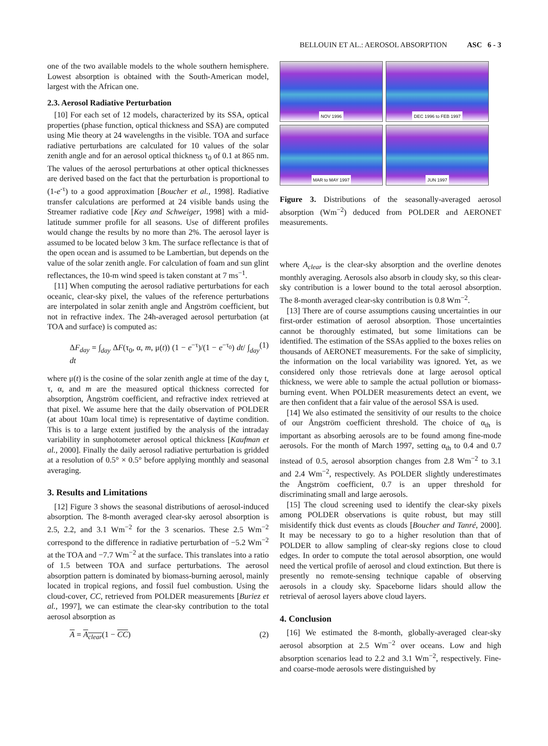BELLOUIN ET AL.: AEROSOL ABSORPTION ASC 6 - 3
one of the two available models to the whole southern hemisphere. Lowest absorption is obtained with the South-American model, largest with the African one.
2.3. Aerosol Radiative Perturbation
[10] For each set of 12 models, characterized by its SSA, optical properties (phase function, optical thickness and SSA) are computed using Mie theory at 24 wavelengths in the visible. TOA and surface radiative perturbations are calculated for 10 values of the solar zenith angle and for an aerosol optical thickness τ<sub>0</sub> of 0.1 at 865 nm. The values of the aerosol perturbations at other optical thicknesses are derived based on the fact that the perturbation is proportional to (1-e<sup>-τ</sup>) to a good approximation [Boucher et al., 1998]. Radiative transfer calculations are performed at 24 visible bands using the Streamer radiative code [Key and Schweiger, 1998] with a mid-latitude summer profile for all seasons. Use of different profiles would change the results by no more than 2%. The aerosol layer is assumed to be located below 3 km. The surface reflectance is that of the open ocean and is assumed to be Lambertian, but depends on the value of the solar zenith angle. For calculation of foam and sun glint reflectances, the 10-m wind speed is taken constant at 7 ms<sup>−1</sup>.
[11] When computing the aerosol radiative perturbations for each oceanic, clear-sky pixel, the values of the reference perturbations are interpolated in solar zenith angle and Ångström coefficient, but not in refractive index. The 24h-averaged aerosol perturbation (at TOA and surface) is computed as:
ΔF<sub>day</sub> = ∫<sub>day</sub> ΔF(τ<sub>0</sub>, α, m, μ(t)) (1 − e<sup>−τ</sup>)/(1 − e<sup>−τ<sub>0</sub></sup>) dt/ ∫<sub>day</sub> dt (1)
where μ(t) is the cosine of the solar zenith angle at time of the day t, τ, α, and m are the measured optical thickness corrected for absorption, Ångström coefficient, and refractive index retrieved at that pixel. We assume here that the daily observation of POLDER (at about 10am local time) is representative of daytime condition. This is to a large extent justified by the analysis of the intraday variability in sunphotometer aerosol optical thickness [Kaufman et al., 2000]. Finally the daily aerosol radiative perturbation is gridded at a resolution of 0.5° × 0.5° before applying monthly and seasonal averaging.
3. Results and Limitations
[12] Figure 3 shows the seasonal distributions of aerosol-induced absorption. The 8-month averaged clear-sky aerosol absorption is 2.5, 2.2, and 3.1 Wm<sup>−2</sup> for the 3 scenarios. These 2.5 Wm<sup>−2</sup> correspond to the difference in radiative perturbation of −5.2 Wm<sup>−2</sup> at the TOA and −7.7 Wm<sup>−2</sup> at the surface. This translates into a ratio of 1.5 between TOA and surface perturbations. The aerosol absorption pattern is dominated by biomass-burning aerosol, mainly located in tropical regions, and fossil fuel combustion. Using the cloud-cover, CC, retrieved from POLDER measurements [Buriez et al., 1997], we can estimate the clear-sky contribution to the total aerosol absorption as
A = A<sub>clear</sub>(1 − CC) (2)
NOV 1996
DEC 1996 to FEB 1997
MAR to MAY 1997
JUN 1997
Figure 3. Distributions of the seasonally-averaged aerosol absorption (Wm<sup>−2</sup>) deduced from POLDER and AERONET measurements.
where A<sub>clear</sub> is the clear-sky absorption and the overline denotes monthly averaging. Aerosols also absorb in cloudy sky, so this clear-sky contribution is a lower bound to the total aerosol absorption. The 8-month averaged clear-sky contribution is 0.8 Wm<sup>−2</sup>.
[13] There are of course assumptions causing uncertainties in our first-order estimation of aerosol absorption. Those uncertainties cannot be thoroughly estimated, but some limitations can be identified. The estimation of the SSAs applied to the boxes relies on thousands of AERONET measurements. For the sake of simplicity, the information on the local variability was ignored. Yet, as we considered only those retrievals done at large aerosol optical thickness, we were able to sample the actual pollution or biomass-burning event. When POLDER measurements detect an event, we are then confident that a fair value of the aerosol SSA is used.
[14] We also estimated the sensitivity of our results to the choice of our Ångström coefficient threshold. The choice of α<sub>th</sub> is important as absorbing aerosols are to be found among fine-mode aerosols. For the month of March 1997, setting α<sub>th</sub> to 0.4 and 0.7 instead of 0.5, aerosol absorption changes from 2.8 Wm<sup>−2</sup> to 3.1 and 2.4 Wm<sup>−2</sup>, respectively. As POLDER slightly underestimates the Ångström coefficient, 0.7 is an upper threshold for discriminating small and large aerosols.
[15] The cloud screening used to identify the clear-sky pixels among POLDER observations is quite robust, but may still misidentify thick dust events as clouds [Boucher and Tanré, 2000]. It may be necessary to go to a higher resolution than that of POLDER to allow sampling of clear-sky regions close to cloud edges. In order to compute the total aerosol absorption, one would need the vertical profile of aerosol and cloud extinction. But there is presently no remote-sensing technique capable of observing aerosols in a cloudy sky. Spaceborne lidars should allow the retrieval of aerosol layers above cloud layers.
4. Conclusion
[16] We estimated the 8-month, globally-averaged clear-sky aerosol absorption at 2.5 Wm<sup>−2</sup> over oceans. Low and high absorption scenarios lead to 2.2 and 3.1 Wm<sup>−2</sup>, respectively. Fine- and coarse-mode aerosols were distinguished by